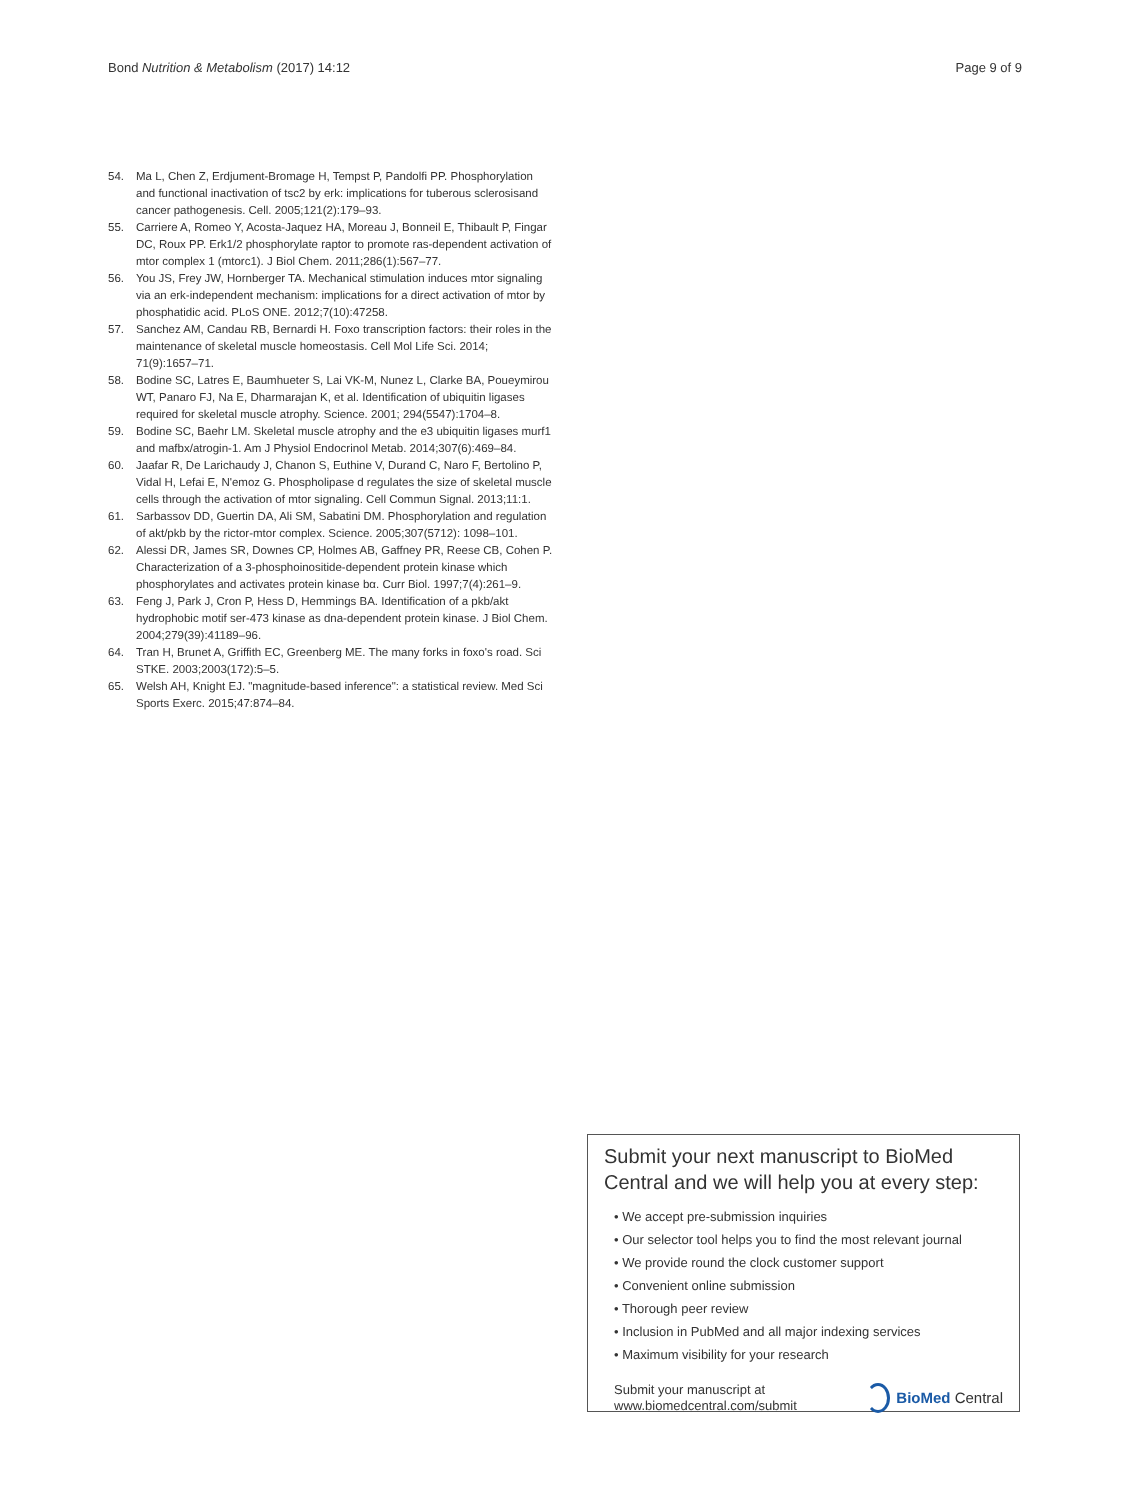Bond Nutrition & Metabolism (2017) 14:12 Page 9 of 9
54. Ma L, Chen Z, Erdjument-Bromage H, Tempst P, Pandolfi PP. Phosphorylation and functional inactivation of tsc2 by erk: implications for tuberous sclerosisand cancer pathogenesis. Cell. 2005;121(2):179–93.
55. Carriere A, Romeo Y, Acosta-Jaquez HA, Moreau J, Bonneil E, Thibault P, Fingar DC, Roux PP. Erk1/2 phosphorylate raptor to promote ras-dependent activation of mtor complex 1 (mtorc1). J Biol Chem. 2011;286(1):567–77.
56. You JS, Frey JW, Hornberger TA. Mechanical stimulation induces mtor signaling via an erk-independent mechanism: implications for a direct activation of mtor by phosphatidic acid. PLoS ONE. 2012;7(10):47258.
57. Sanchez AM, Candau RB, Bernardi H. Foxo transcription factors: their roles in the maintenance of skeletal muscle homeostasis. Cell Mol Life Sci. 2014; 71(9):1657–71.
58. Bodine SC, Latres E, Baumhueter S, Lai VK-M, Nunez L, Clarke BA, Poueymirou WT, Panaro FJ, Na E, Dharmarajan K, et al. Identification of ubiquitin ligases required for skeletal muscle atrophy. Science. 2001; 294(5547):1704–8.
59. Bodine SC, Baehr LM. Skeletal muscle atrophy and the e3 ubiquitin ligases murf1 and mafbx/atrogin-1. Am J Physiol Endocrinol Metab. 2014;307(6):469–84.
60. Jaafar R, De Larichaudy J, Chanon S, Euthine V, Durand C, Naro F, Bertolino P, Vidal H, Lefai E, N'emoz G. Phospholipase d regulates the size of skeletal muscle cells through the activation of mtor signaling. Cell Commun Signal. 2013;11:1.
61. Sarbassov DD, Guertin DA, Ali SM, Sabatini DM. Phosphorylation and regulation of akt/pkb by the rictor-mtor complex. Science. 2005;307(5712): 1098–101.
62. Alessi DR, James SR, Downes CP, Holmes AB, Gaffney PR, Reese CB, Cohen P. Characterization of a 3-phosphoinositide-dependent protein kinase which phosphorylates and activates protein kinase bα. Curr Biol. 1997;7(4):261–9.
63. Feng J, Park J, Cron P, Hess D, Hemmings BA. Identification of a pkb/akt hydrophobic motif ser-473 kinase as dna-dependent protein kinase. J Biol Chem. 2004;279(39):41189–96.
64. Tran H, Brunet A, Griffith EC, Greenberg ME. The many forks in foxo's road. Sci STKE. 2003;2003(172):5–5.
65. Welsh AH, Knight EJ. "magnitude-based inference": a statistical review. Med Sci Sports Exerc. 2015;47:874–84.
Submit your next manuscript to BioMed Central and we will help you at every step:
• We accept pre-submission inquiries
• Our selector tool helps you to find the most relevant journal
• We provide round the clock customer support
• Convenient online submission
• Thorough peer review
• Inclusion in PubMed and all major indexing services
• Maximum visibility for your research
Submit your manuscript at
www.biomedcentral.com/submit BioMed Central